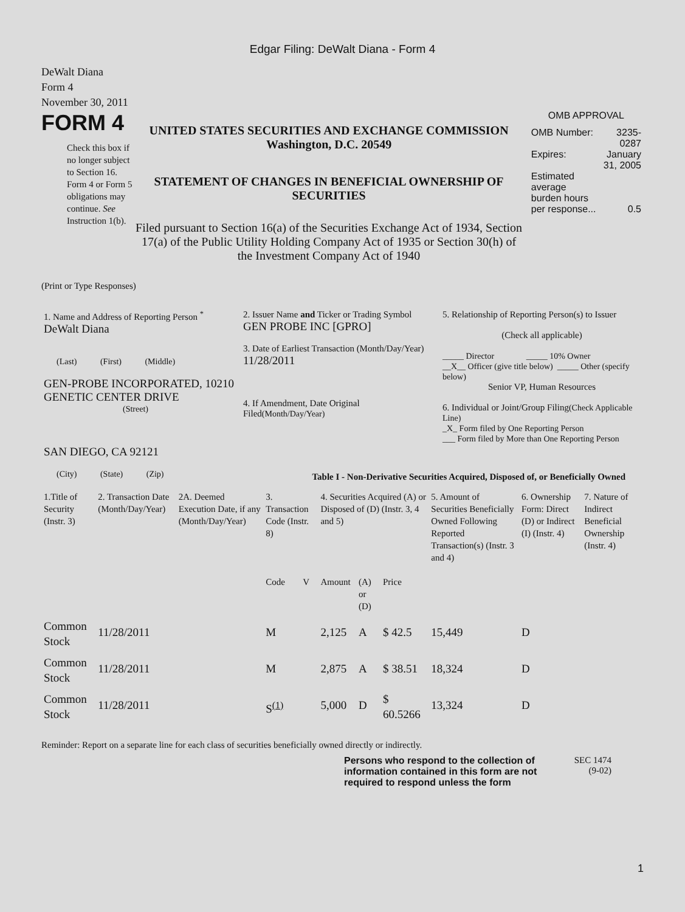Edgar Filing: DeWalt Diana - Form 4
DeWalt Diana
Form 4
November 30, 2011
FORM 4
Check this box if no longer subject to Section 16. Form 4 or Form 5 obligations may continue. See Instruction 1(b).
UNITED STATES SECURITIES AND EXCHANGE COMMISSION
Washington, D.C. 20549
STATEMENT OF CHANGES IN BENEFICIAL OWNERSHIP OF SECURITIES
Filed pursuant to Section 16(a) of the Securities Exchange Act of 1934, Section 17(a) of the Public Utility Holding Company Act of 1935 or Section 30(h) of the Investment Company Act of 1940
OMB APPROVAL
| OMB Number: | 3235-0287 |
| Expires: | January 31, 2005 |
| Estimated average burden hours per response... | 0.5 |
(Print or Type Responses)
| 1. Name and Address of Reporting Person <sup>*</sup> DeWalt Diana (Last) (First) (Middle) GEN-PROBE INCORPORATED, 10210 GENETIC CENTER DRIVE (Street) SAN DIEGO, CA 92121 (City) (State) (Zip) | 2. Issuer Name and Ticker or Trading Symbol GEN PROBE INC [GPRO] 3. Date of Earliest Transaction (Month/Day/Year) 11/28/2011 4. If Amendment, Date Original Filed (Month/Day/Year) | 5. Relationship of Reporting Person(s) to Issuer (Check all applicable) _____ Director _____ 10% Owner __X__ Officer (give title below) _____ Other (specify below) Senior VP, Human Resources 6. Individual or Joint/Group Filing (Check Applicable Line) _X_ Form filed by One Reporting Person ___ Form filed by More than One Reporting Person |
Table I - Non-Derivative Securities Acquired, Disposed of, or Beneficially Owned
| 1.Title of Security (Instr. 3) | 2. Transaction Date (Month/Day/Year) | 2A. Deemed Execution Date, if any (Month/Day/Year) | 3. Transaction Code (Instr. 8) | | 4. Securities Acquired (A) or Disposed of (D) (Instr. 3, 4 and 5) | | | 5. Amount of Securities Beneficially Owned Following Reported Transaction(s) (Instr. 3 and 4) | 6. Ownership Form: Direct (D) or Indirect (I) (Instr. 4) | 7. Nature of Indirect Beneficial Ownership (Instr. 4) |
| --- | --- | --- | --- | --- | --- | --- | --- | --- | --- | --- |
| | | | Code | V | Amount | (A) or (D) | Price | | | |
| Common Stock | 11/28/2011 | | M | | 2,125 | A | $ 42.5 | 15,449 | D | |
| Common Stock | 11/28/2011 | | M | | 2,875 | A | $ 38.51 | 18,324 | D | |
| Common Stock | 11/28/2011 | | S<sup>(1)</sup> | | 5,000 | D | $ 60.5266 | 13,324 | D | |
Reminder: Report on a separate line for each class of securities beneficially owned directly or indirectly.
Persons who respond to the collection of information contained in this form are not required to respond unless the form
SEC 1474 (9-02)
1